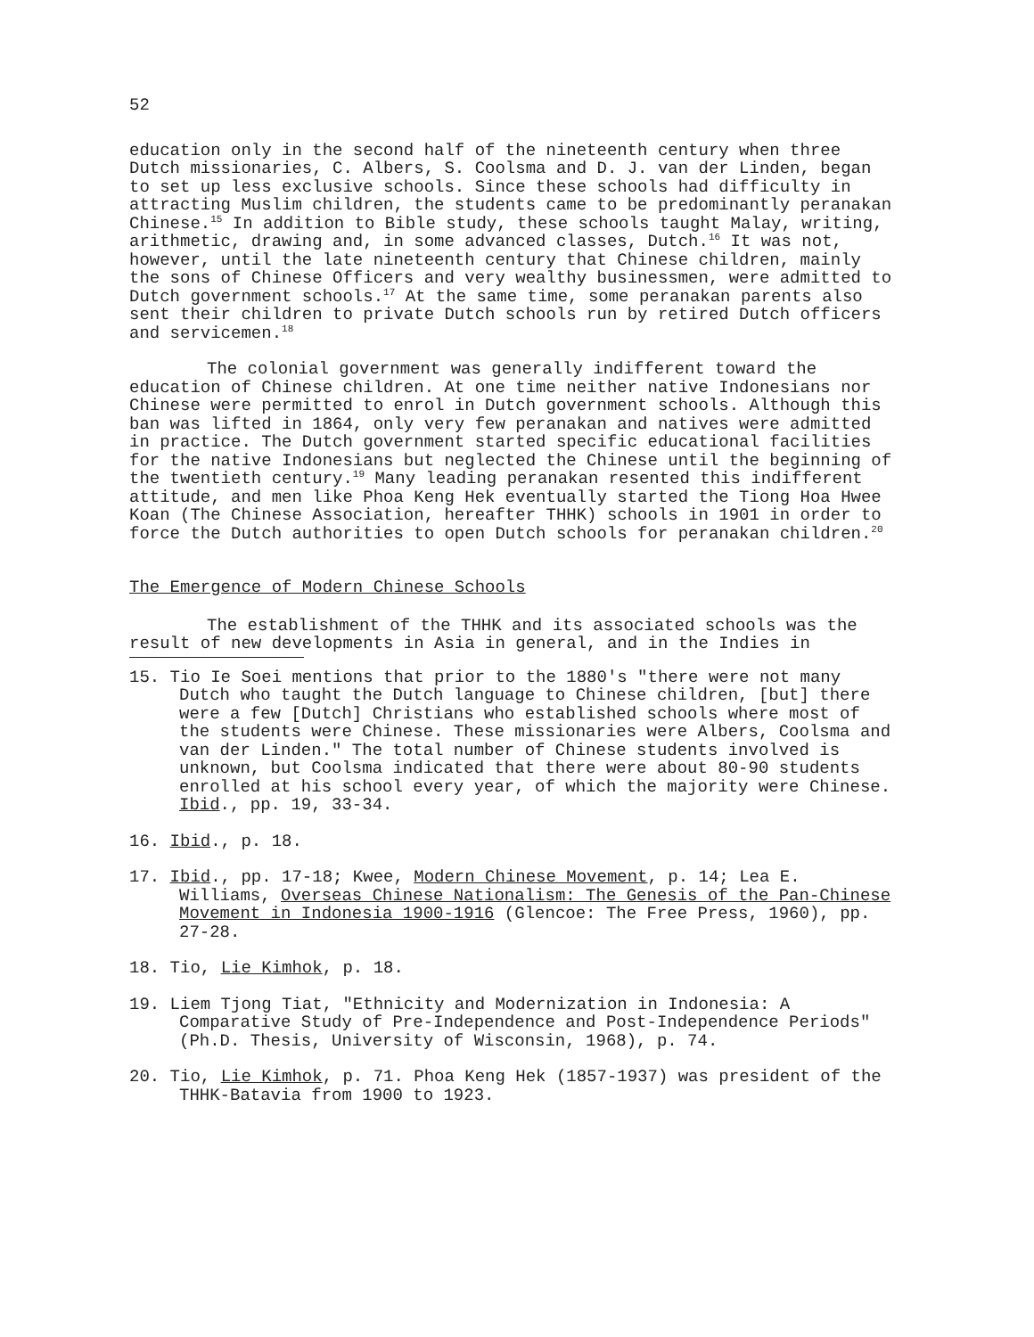52
education only in the second half of the nineteenth century when three Dutch missionaries, C. Albers, S. Coolsma and D. J. van der Linden, began to set up less exclusive schools. Since these schools had difficulty in attracting Muslim children, the students came to be predominantly peranakan Chinese.<sup>15</sup> In addition to Bible study, these schools taught Malay, writing, arithmetic, drawing and, in some advanced classes, Dutch.<sup>16</sup> It was not, however, until the late nineteenth century that Chinese children, mainly the sons of Chinese Officers and very wealthy businessmen, were admitted to Dutch government schools.<sup>17</sup> At the same time, some peranakan parents also sent their children to private Dutch schools run by retired Dutch officers and servicemen.<sup>18</sup>
The colonial government was generally indifferent toward the education of Chinese children. At one time neither native Indonesians nor Chinese were permitted to enrol in Dutch government schools. Although this ban was lifted in 1864, only very few peranakan and natives were admitted in practice. The Dutch government started specific educational facilities for the native Indonesians but neglected the Chinese until the beginning of the twentieth century.<sup>19</sup> Many leading peranakan resented this indifferent attitude, and men like Phoa Keng Hek eventually started the Tiong Hoa Hwee Koan (The Chinese Association, hereafter THHK) schools in 1901 in order to force the Dutch authorities to open Dutch schools for peranakan children.<sup>20</sup>
The Emergence of Modern Chinese Schools
The establishment of the THHK and its associated schools was the result of new developments in Asia in general, and in the Indies in
15. Tio Ie Soei mentions that prior to the 1880's "there were not many Dutch who taught the Dutch language to Chinese children, [but] there were a few [Dutch] Christians who established schools where most of the students were Chinese. These missionaries were Albers, Coolsma and van der Linden." The total number of Chinese students involved is unknown, but Coolsma indicated that there were about 80-90 students enrolled at his school every year, of which the majority were Chinese. Ibid., pp. 19, 33-34.
16. Ibid., p. 18.
17. Ibid., pp. 17-18; Kwee, Modern Chinese Movement, p. 14; Lea E. Williams, Overseas Chinese Nationalism: The Genesis of the Pan-Chinese Movement in Indonesia 1900-1916 (Glencoe: The Free Press, 1960), pp. 27-28.
18. Tio, Lie Kimhok, p. 18.
19. Liem Tjong Tiat, "Ethnicity and Modernization in Indonesia: A Comparative Study of Pre-Independence and Post-Independence Periods" (Ph.D. Thesis, University of Wisconsin, 1968), p. 74.
20. Tio, Lie Kimhok, p. 71. Phoa Keng Hek (1857-1937) was president of the THHK-Batavia from 1900 to 1923.